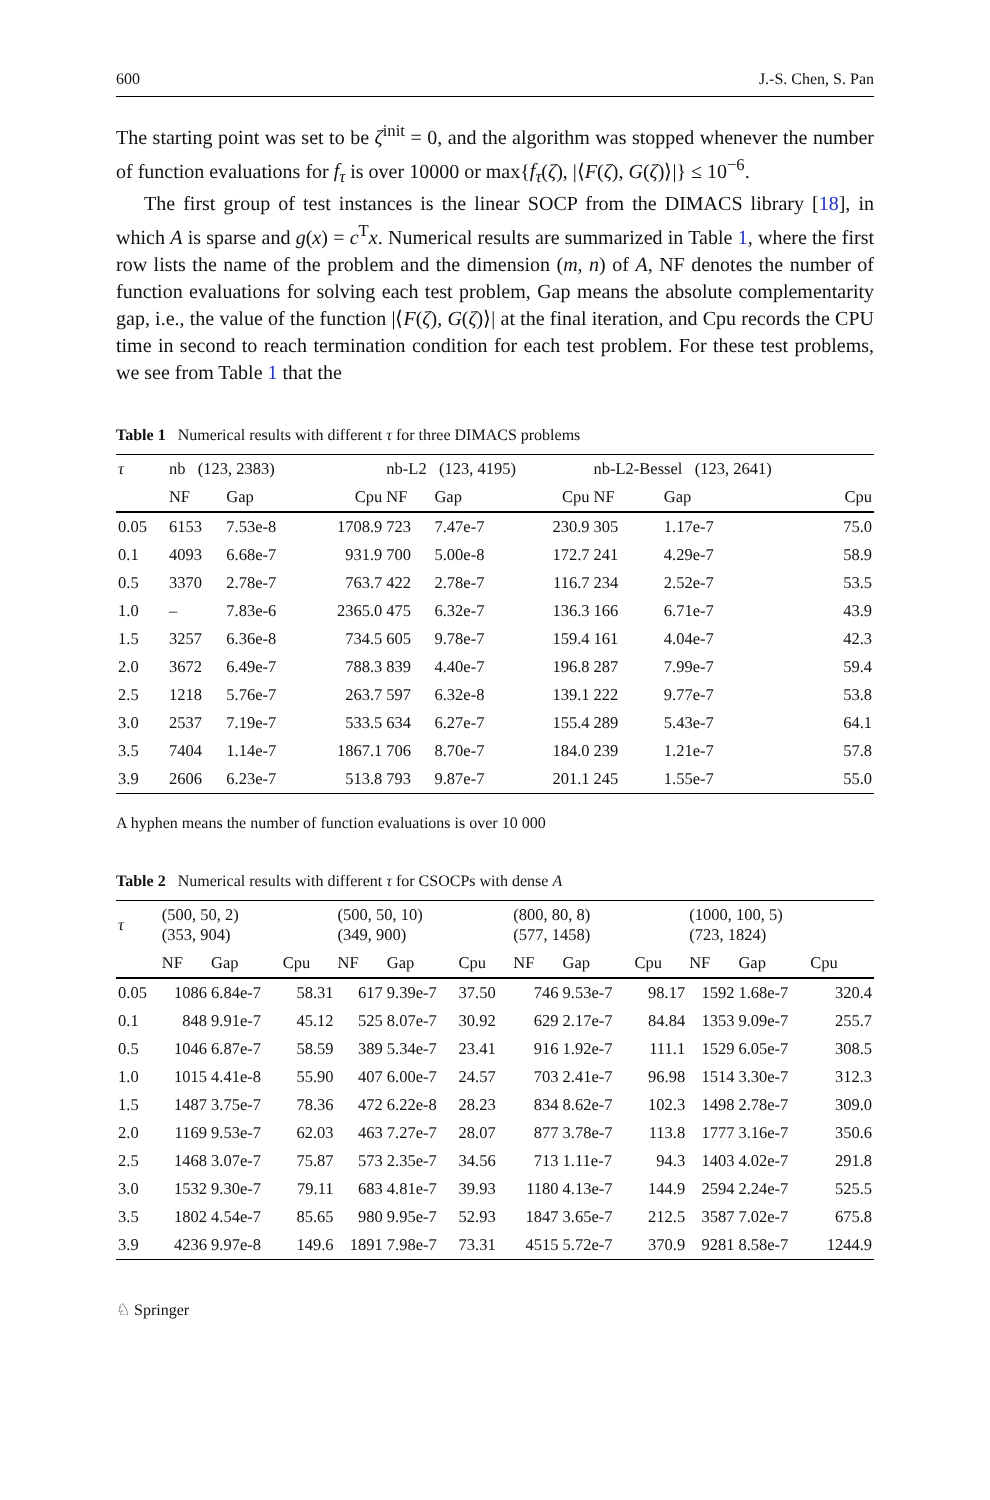600 J.-S. Chen, S. Pan
The starting point was set to be ζ<sup>init</sup> = 0, and the algorithm was stopped whenever the number of function evaluations for f<sub>τ</sub> is over 10000 or max{f<sub>τ</sub>(ζ), |⟨F(ζ), G(ζ)⟩|} ≤ 10<sup>−6</sup>.
The first group of test instances is the linear SOCP from the DIMACS library [18], in which A is sparse and g(x) = c<sup>T</sup>x. Numerical results are summarized in Table 1, where the first row lists the name of the problem and the dimension (m, n) of A, NF denotes the number of function evaluations for solving each test problem, Gap means the absolute complementarity gap, i.e., the value of the function |⟨F(ζ), G(ζ)⟩| at the final iteration, and Cpu records the CPU time in second to reach termination condition for each test problem. For these test problems, we see from Table 1 that the
Table 1 Numerical results with different τ for three DIMACS problems
| τ | nb (123, 2383) | | | nb-L2 (123, 4195) | | | nb-L2-Bessel (123, 2641) | | |
| --- | --- | --- | --- | --- | --- | --- | --- | --- | --- |
| | NF | Gap | Cpu | NF | Gap | Cpu | NF | Gap | Cpu |
| 0.05 | 6153 | 7.53e-8 | 1708.9 | 723 | 7.47e-7 | 230.9 | 305 | 1.17e-7 | 75.0 |
| 0.1 | 4093 | 6.68e-7 | 931.9 | 700 | 5.00e-8 | 172.7 | 241 | 4.29e-7 | 58.9 |
| 0.5 | 3370 | 2.78e-7 | 763.7 | 422 | 2.78e-7 | 116.7 | 234 | 2.52e-7 | 53.5 |
| 1.0 | – | 7.83e-6 | 2365.0 | 475 | 6.32e-7 | 136.3 | 166 | 6.71e-7 | 43.9 |
| 1.5 | 3257 | 6.36e-8 | 734.5 | 605 | 9.78e-7 | 159.4 | 161 | 4.04e-7 | 42.3 |
| 2.0 | 3672 | 6.49e-7 | 788.3 | 839 | 4.40e-7 | 196.8 | 287 | 7.99e-7 | 59.4 |
| 2.5 | 1218 | 5.76e-7 | 263.7 | 597 | 6.32e-8 | 139.1 | 222 | 9.77e-7 | 53.8 |
| 3.0 | 2537 | 7.19e-7 | 533.5 | 634 | 6.27e-7 | 155.4 | 289 | 5.43e-7 | 64.1 |
| 3.5 | 7404 | 1.14e-7 | 1867.1 | 706 | 8.70e-7 | 184.0 | 239 | 1.21e-7 | 57.8 |
| 3.9 | 2606 | 6.23e-7 | 513.8 | 793 | 9.87e-7 | 201.1 | 245 | 1.55e-7 | 55.0 |
A hyphen means the number of function evaluations is over 10 000
Table 2 Numerical results with different τ for CSOCPs with dense A
| τ | (500, 50, 2) (353, 904) | | | (500, 50, 10) (349, 900) | | | (800, 80, 8) (577, 1458) | | | (1000, 100, 5) (723, 1824) | | |
| --- | --- | --- | --- | --- | --- | --- | --- | --- | --- | --- | --- | --- |
| | NF | Gap | Cpu | NF | Gap | Cpu | NF | Gap | Cpu | NF | Gap | Cpu |
| 0.05 | 1086 | 6.84e-7 | 58.31 | 617 | 9.39e-7 | 37.50 | 746 | 9.53e-7 | 98.17 | 1592 | 1.68e-7 | 320.4 |
| 0.1 | 848 | 9.91e-7 | 45.12 | 525 | 8.07e-7 | 30.92 | 629 | 2.17e-7 | 84.84 | 1353 | 9.09e-7 | 255.7 |
| 0.5 | 1046 | 6.87e-7 | 58.59 | 389 | 5.34e-7 | 23.41 | 916 | 1.92e-7 | 111.1 | 1529 | 6.05e-7 | 308.5 |
| 1.0 | 1015 | 4.41e-8 | 55.90 | 407 | 6.00e-7 | 24.57 | 703 | 2.41e-7 | 96.98 | 1514 | 3.30e-7 | 312.3 |
| 1.5 | 1487 | 3.75e-7 | 78.36 | 472 | 6.22e-8 | 28.23 | 834 | 8.62e-7 | 102.3 | 1498 | 2.78e-7 | 309.0 |
| 2.0 | 1169 | 9.53e-7 | 62.03 | 463 | 7.27e-7 | 28.07 | 877 | 3.78e-7 | 113.8 | 1777 | 3.16e-7 | 350.6 |
| 2.5 | 1468 | 3.07e-7 | 75.87 | 573 | 2.35e-7 | 34.56 | 713 | 1.11e-7 | 94.3 | 1403 | 4.02e-7 | 291.8 |
| 3.0 | 1532 | 9.30e-7 | 79.11 | 683 | 4.81e-7 | 39.93 | 1180 | 4.13e-7 | 144.9 | 2594 | 2.24e-7 | 525.5 |
| 3.5 | 1802 | 4.54e-7 | 85.65 | 980 | 9.95e-7 | 52.93 | 1847 | 3.65e-7 | 212.5 | 3587 | 7.02e-7 | 675.8 |
| 3.9 | 4236 | 9.97e-8 | 149.6 | 1891 | 7.98e-7 | 73.31 | 4515 | 5.72e-7 | 370.9 | 9281 | 8.58e-7 | 1244.9 |
♘ Springer